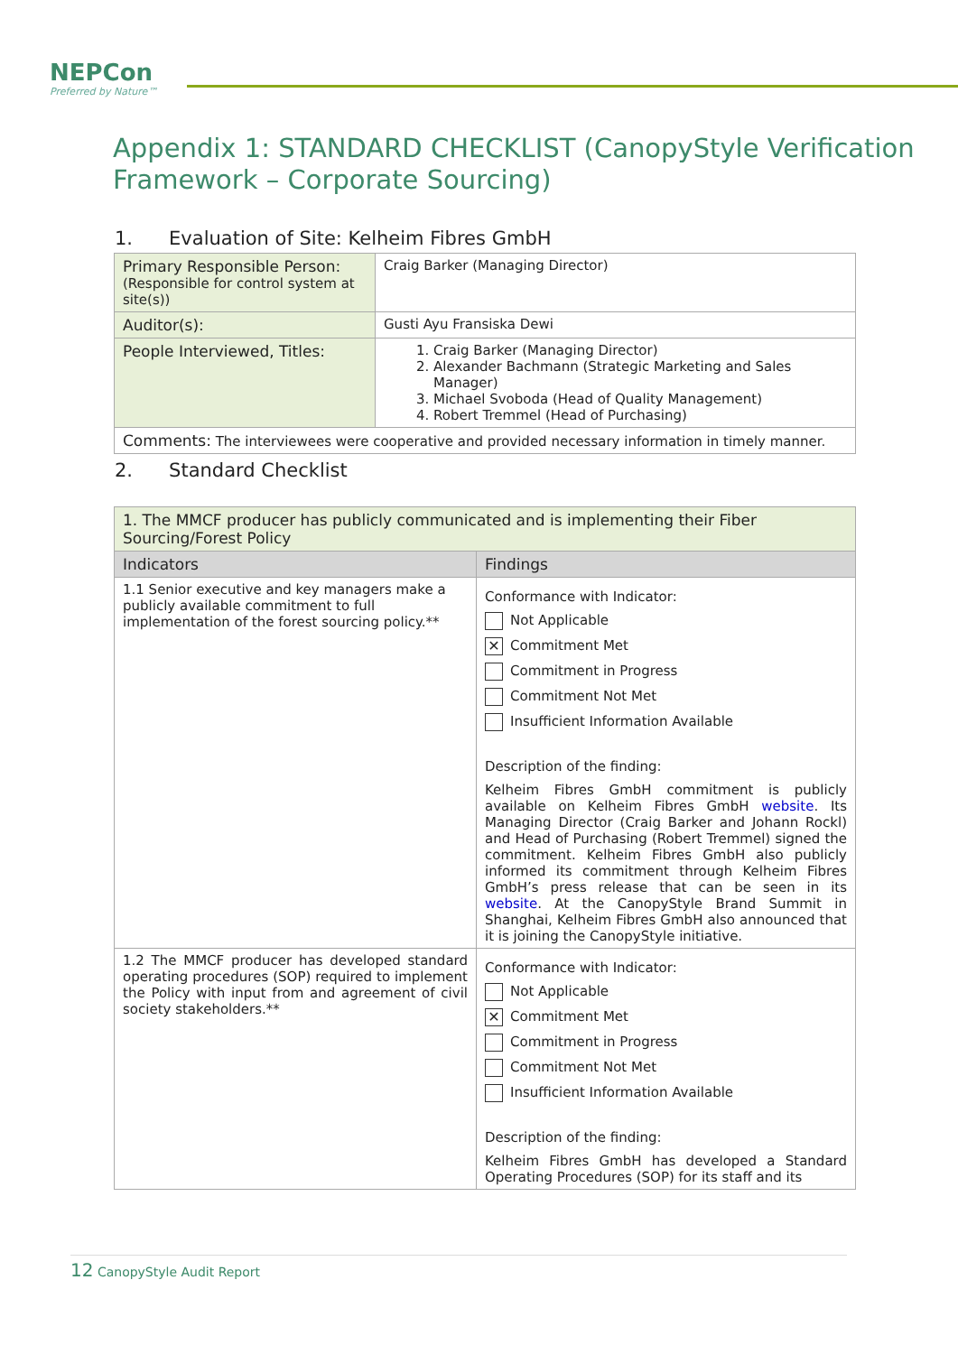NEPCon
Preferred by Nature™
Appendix 1: STANDARD CHECKLIST (CanopyStyle Verification Framework – Corporate Sourcing)
1. Evaluation of Site: Kelheim Fibres GmbH
| Primary Responsible Person: (Responsible for control system at site(s)) | Craig Barker (Managing Director) |
| Auditor(s): | Gusti Ayu Fransiska Dewi |
| People Interviewed, Titles: | 1. Craig Barker (Managing Director) 2. Alexander Bachmann (Strategic Marketing and Sales Manager) 3. Michael Svoboda (Head of Quality Management) 4. Robert Tremmel (Head of Purchasing) |
| Comments: The interviewees were cooperative and provided necessary information in timely manner. | |
2. Standard Checklist
| 1. The MMCF producer has publicly communicated and is implementing their Fiber Sourcing/Forest Policy | |
| Indicators | Findings |
| 1.1 Senior executive and key managers make a publicly available commitment to full implementation of the forest sourcing policy.** | Conformance with Indicator: Not Applicable ✕ Commitment Met Commitment in Progress Commitment Not Met Insufficient Information Available Description of the finding: Kelheim Fibres GmbH commitment is publicly available on Kelheim Fibres GmbH website . Its Managing Director (Craig Barker and Johann Rockl) and Head of Purchasing (Robert Tremmel) signed the commitment. Kelheim Fibres GmbH also publicly informed its commitment through Kelheim Fibres GmbH’s press release that can be seen in its website . At the CanopyStyle Brand Summit in Shanghai, Kelheim Fibres GmbH also announced that it is joining the CanopyStyle initiative. |
| 1.2 The MMCF producer has developed standard operating procedures (SOP) required to implement the Policy with input from and agreement of civil society stakeholders.** | Conformance with Indicator: Not Applicable ✕ Commitment Met Commitment in Progress Commitment Not Met Insufficient Information Available Description of the finding: Kelheim Fibres GmbH has developed a Standard Operating Procedures (SOP) for its staff and its |
12 CanopyStyle Audit Report